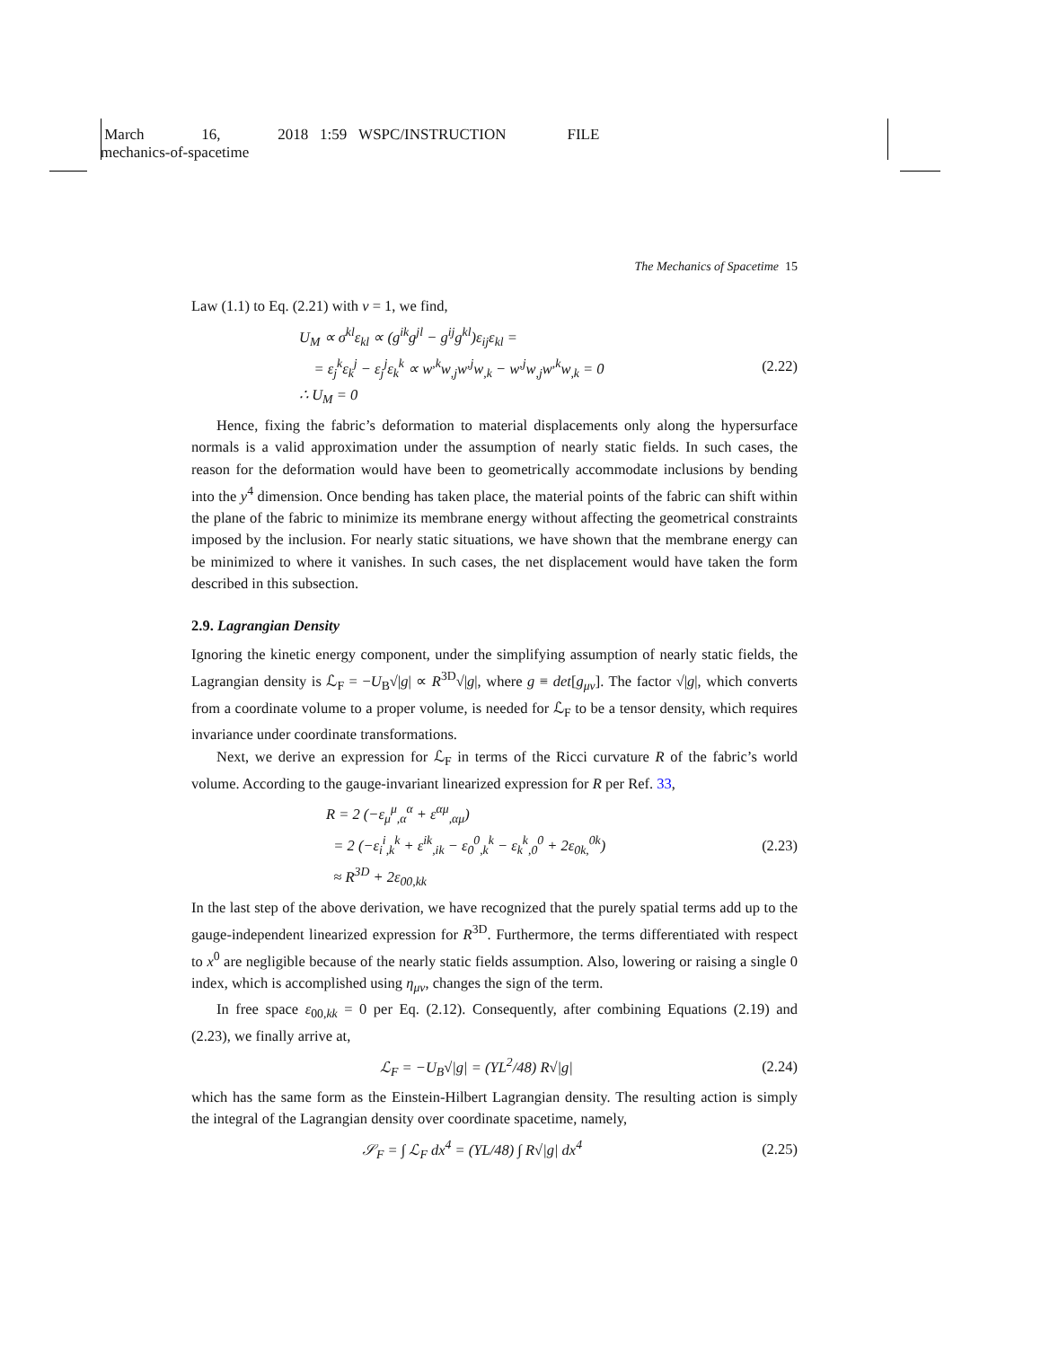March 16, 2018 1:59 WSPC/INSTRUCTION FILE
mechanics-of-spacetime
The Mechanics of Spacetime 15
Law (1.1) to Eq. (2.21) with ν = 1, we find,
U<sub>M</sub> ∝ σ<sup>kl</sup>ε<sub>kl</sub> ∝ (g<sup>ik</sup>g<sup>jl</sup> − g<sup>ij</sup>g<sup>kl</sup>)ε<sub>ij</sub>ε<sub>kl</sub> =
= ε<sub>j</sub><sup>k</sup>ε<sub>k</sub><sup>j</sup> − ε<sub>j</sub><sup>j</sup>ε<sub>k</sub><sup>k</sup> ∝ w<sup>,k</sup>w<sub>,j</sub>w<sup>,j</sup>w<sub>,k</sub> − w<sup>,j</sup>w<sub>,j</sub>w<sup>,k</sup>w<sub>,k</sub> = 0
∴ U<sub>M</sub> = 0
(2.22)
Hence, fixing the fabric’s deformation to material displacements only along the hypersurface normals is a valid approximation under the assumption of nearly static fields. In such cases, the reason for the deformation would have been to geometrically accommodate inclusions by bending into the y<sup>4</sup> dimension. Once bending has taken place, the material points of the fabric can shift within the plane of the fabric to minimize its membrane energy without affecting the geometrical constraints imposed by the inclusion. For nearly static situations, we have shown that the membrane energy can be minimized to where it vanishes. In such cases, the net displacement would have taken the form described in this subsection.
2.9. Lagrangian Density
Ignoring the kinetic energy component, under the simplifying assumption of nearly static fields, the Lagrangian density is ℒ<sub>F</sub> = −U<sub>B</sub>√|g| ∝ R<sup>3D</sup>√|g|, where g ≡ det[g<sub>μν</sub>]. The factor √|g|, which converts from a coordinate volume to a proper volume, is needed for ℒ<sub>F</sub> to be a tensor density, which requires invariance under coordinate transformations.
Next, we derive an expression for ℒ<sub>F</sub> in terms of the Ricci curvature R of the fabric’s world volume. According to the gauge-invariant linearized expression for R per Ref. 33,
R = 2 (−ε<sub>μ</sub><sup>μ</sup><sub>,α</sub><sup>α</sup> + ε<sup>αμ</sup><sub>,αμ</sub>)
= 2 (−ε<sub>i</sub><sup>i</sup><sub>,k</sub><sup>k</sup> + ε<sup>ik</sup><sub>,ik</sub> − ε<sub>0</sub><sup>0</sup><sub>,k</sub><sup>k</sup> − ε<sub>k</sub><sup>k</sup><sub>,0</sub><sup>0</sup> + 2ε<sub>0k,</sub><sup>0k</sup>)
≈ R<sup>3D</sup> + 2ε<sub>00,kk</sub>
(2.23)
In the last step of the above derivation, we have recognized that the purely spatial terms add up to the gauge-independent linearized expression for R<sup>3D</sup>. Furthermore, the terms differentiated with respect to x<sup>0</sup> are negligible because of the nearly static fields assumption. Also, lowering or raising a single 0 index, which is accomplished using η<sub>μν</sub>, changes the sign of the term.
In free space ε<sub>00,kk</sub> = 0 per Eq. (2.12). Consequently, after combining Equations (2.19) and (2.23), we finally arrive at,
ℒ<sub>F</sub> = −U<sub>B</sub>√|g| = (YL<sup>2</sup>/48) R√|g| (2.24)
which has the same form as the Einstein-Hilbert Lagrangian density. The resulting action is simply the integral of the Lagrangian density over coordinate spacetime, namely,
𝒮<sub>F</sub> = ∫ ℒ<sub>F</sub> dx<sup>4</sup> = (YL/48) ∫ R√|g| dx<sup>4</sup>
(2.25)